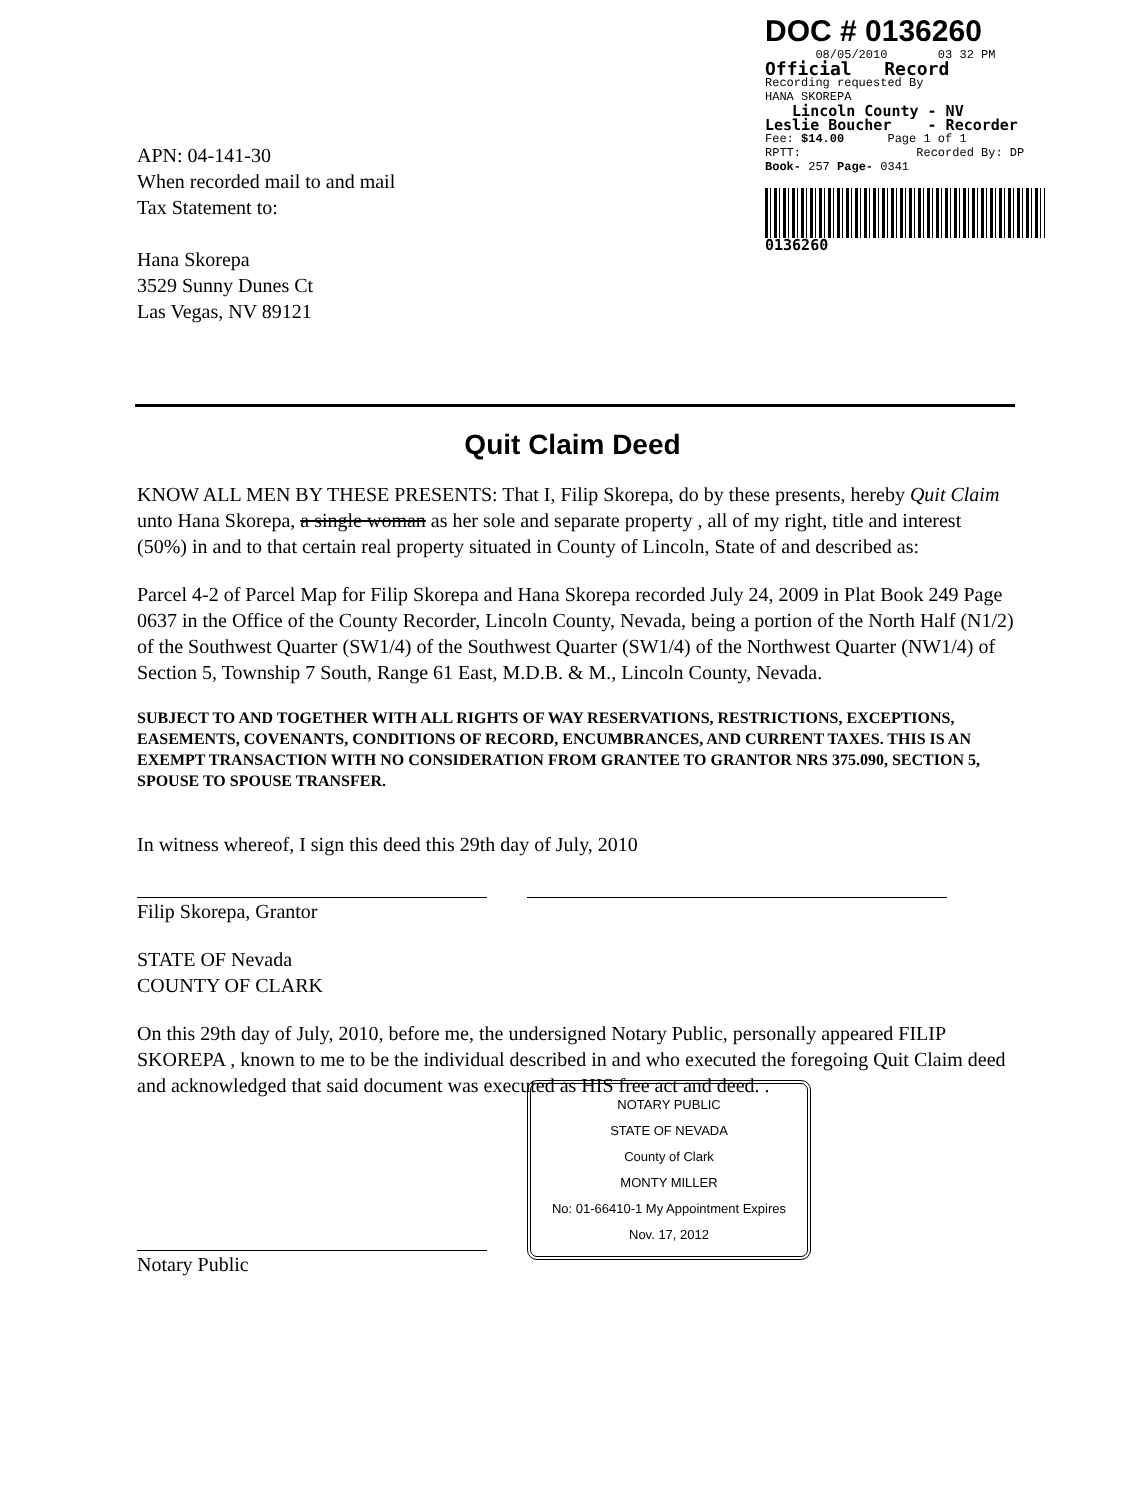APN: 04-141-30
When recorded mail to and mail
Tax Statement to:
Hana Skorepa
3529 Sunny Dunes Ct
Las Vegas, NV 89121
DOC # 0136260
08/05/2010 03 32 PM
Official Record
Recording requested By
HANA SKOREPA
Lincoln County - NV
Leslie Boucher - Recorder
Fee: $14.00 Page 1 of 1
RPTT: Recorded By: DP
Book- 257 Page- 0341
0136260
Quit Claim Deed
KNOW ALL MEN BY THESE PRESENTS: That I, Filip Skorepa, do by these presents, hereby Quit Claim unto Hana Skorepa, a single woman as her sole and separate property , all of my right, title and interest (50%) in and to that certain real property situated in County of Lincoln, State of and described as:
Parcel 4-2 of Parcel Map for Filip Skorepa and Hana Skorepa recorded July 24, 2009 in Plat Book 249 Page 0637 in the Office of the County Recorder, Lincoln County, Nevada, being a portion of the North Half (N1/2) of the Southwest Quarter (SW1/4) of the Southwest Quarter (SW1/4) of the Northwest Quarter (NW1/4) of Section 5, Township 7 South, Range 61 East, M.D.B. & M., Lincoln County, Nevada.
SUBJECT TO AND TOGETHER WITH ALL RIGHTS OF WAY RESERVATIONS, RESTRICTIONS, EXCEPTIONS, EASEMENTS, COVENANTS, CONDITIONS OF RECORD, ENCUMBRANCES, AND CURRENT TAXES. THIS IS AN EXEMPT TRANSACTION WITH NO CONSIDERATION FROM GRANTEE TO GRANTOR NRS 375.090, SECTION 5, SPOUSE TO SPOUSE TRANSFER.
In witness whereof, I sign this deed this 29th day of July, 2010
Filip Skorepa, Grantor
STATE OF Nevada
COUNTY OF CLARK
On this 29th day of July, 2010, before me, the undersigned Notary Public, personally appeared FILIP SKOREPA , known to me to be the individual described in and who executed the foregoing Quit Claim deed and acknowledged that said document was executed as HIS free act and deed. .
NOTARY PUBLIC
STATE OF NEVADA
County of Clark
MONTY MILLER
No: 01-66410-1 My Appointment Expires Nov. 17, 2012
Notary Public